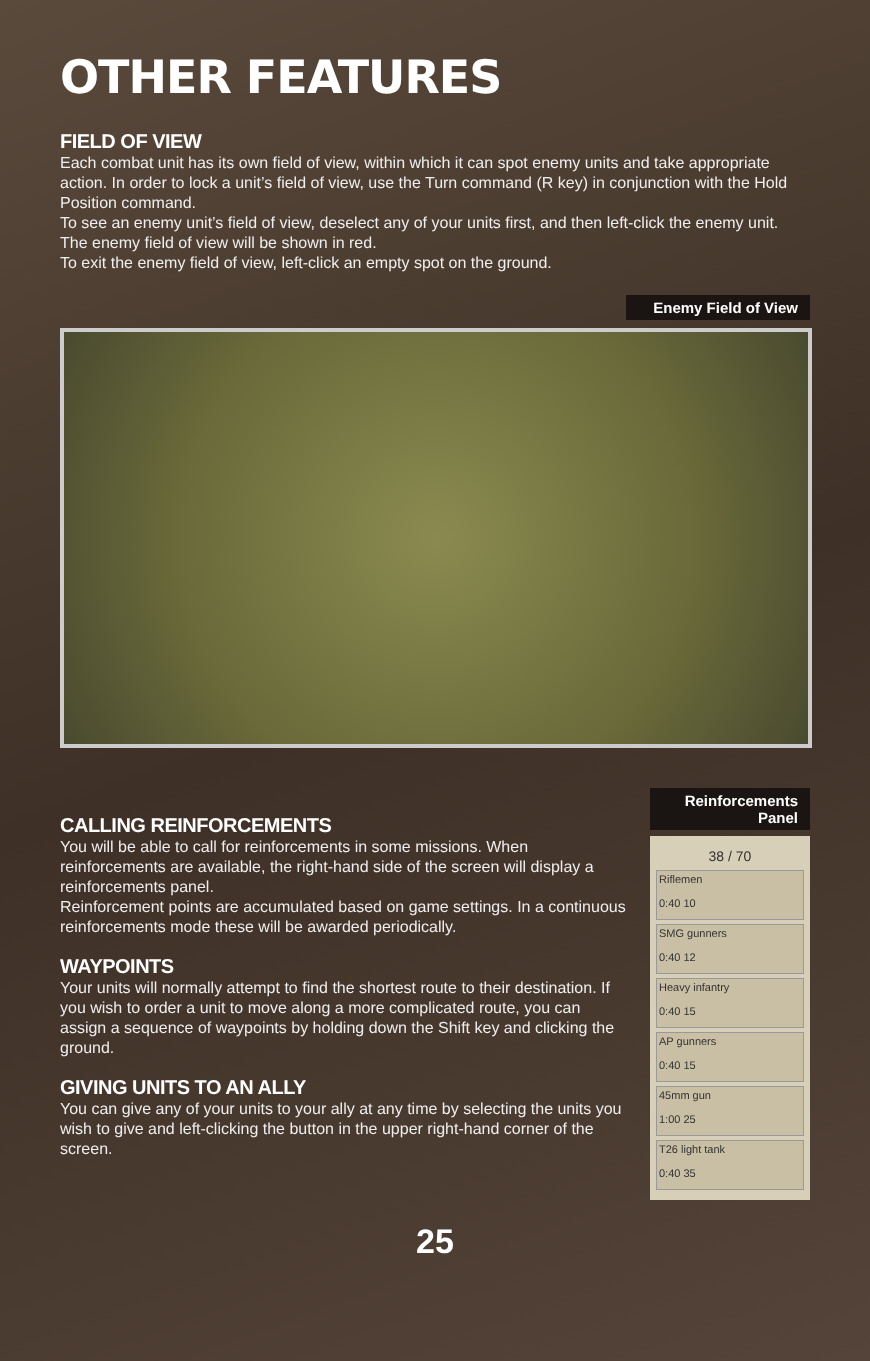OTHER FEATURES
FIELD OF VIEW
Each combat unit has its own field of view, within which it can spot enemy units and take appropriate action. In order to lock a unit’s field of view, use the Turn command (R key) in conjunction with the Hold Position command.
To see an enemy unit’s field of view, deselect any of your units first, and then left-click the enemy unit. The enemy field of view will be shown in red.
To exit the enemy field of view, left-click an empty spot on the ground.
Enemy Field of View
CALLING REINFORCEMENTS
You will be able to call for reinforcements in some missions. When reinforcements are available, the right-hand side of the screen will display a reinforcements panel.
Reinforcement points are accumulated based on game settings. In a continuous reinforcements mode these will be awarded periodically.
WAYPOINTS
Your units will normally attempt to find the shortest route to their destination. If you wish to order a unit to move along a more complicated route, you can assign a sequence of waypoints by holding down the Shift key and clicking the ground.
GIVING UNITS TO AN ALLY
You can give any of your units to your ally at any time by selecting the units you wish to give and left-clicking the button in the upper right-hand corner of the screen.
Reinforcements
Panel
38 / 70
Riflemen
0:40 10
SMG gunners
0:40 12
Heavy infantry
0:40 15
AP gunners
0:40 15
45mm gun
1:00 25
T26 light tank
0:40 35
25